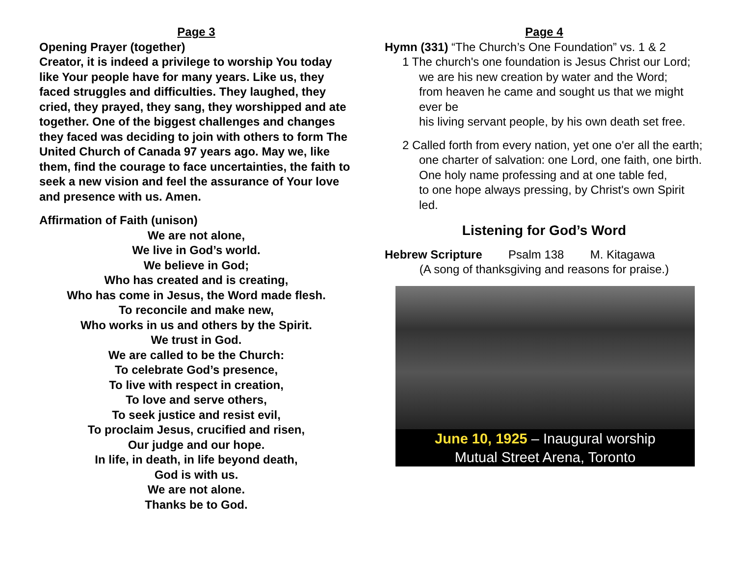Page 3
Opening Prayer (together)
Creator, it is indeed a privilege to worship You today like Your people have for many years. Like us, they faced struggles and difficulties. They laughed, they cried, they prayed, they sang, they worshipped and ate together. One of the biggest challenges and changes they faced was deciding to join with others to form The United Church of Canada 97 years ago. May we, like them, find the courage to face uncertainties, the faith to seek a new vision and feel the assurance of Your love and presence with us. Amen.
Affirmation of Faith (unison)
We are not alone,
We live in God’s world.
We believe in God;
Who has created and is creating,
Who has come in Jesus, the Word made flesh.
To reconcile and make new,
Who works in us and others by the Spirit.
We trust in God.
We are called to be the Church:
To celebrate God’s presence,
To live with respect in creation,
To love and serve others,
To seek justice and resist evil,
To proclaim Jesus, crucified and risen,
Our judge and our hope.
In life, in death, in life beyond death,
God is with us.
We are not alone.
Thanks be to God.
Page 4
Hymn (331) “The Church’s One Foundation” vs. 1 & 2
1 The church's one foundation is Jesus Christ our Lord;
we are his new creation by water and the Word;
from heaven he came and sought us that we might ever be
his living servant people, by his own death set free.
2 Called forth from every nation, yet one o'er all the earth;
one charter of salvation: one Lord, one faith, one birth.
One holy name professing and at one table fed,
to one hope always pressing, by Christ's own Spirit led.
Listening for God’s Word
Hebrew Scripture Psalm 138 M. Kitagawa
(A song of thanksgiving and reasons for praise.)
June 10, 1925 – Inaugural worship
Mutual Street Arena, Toronto